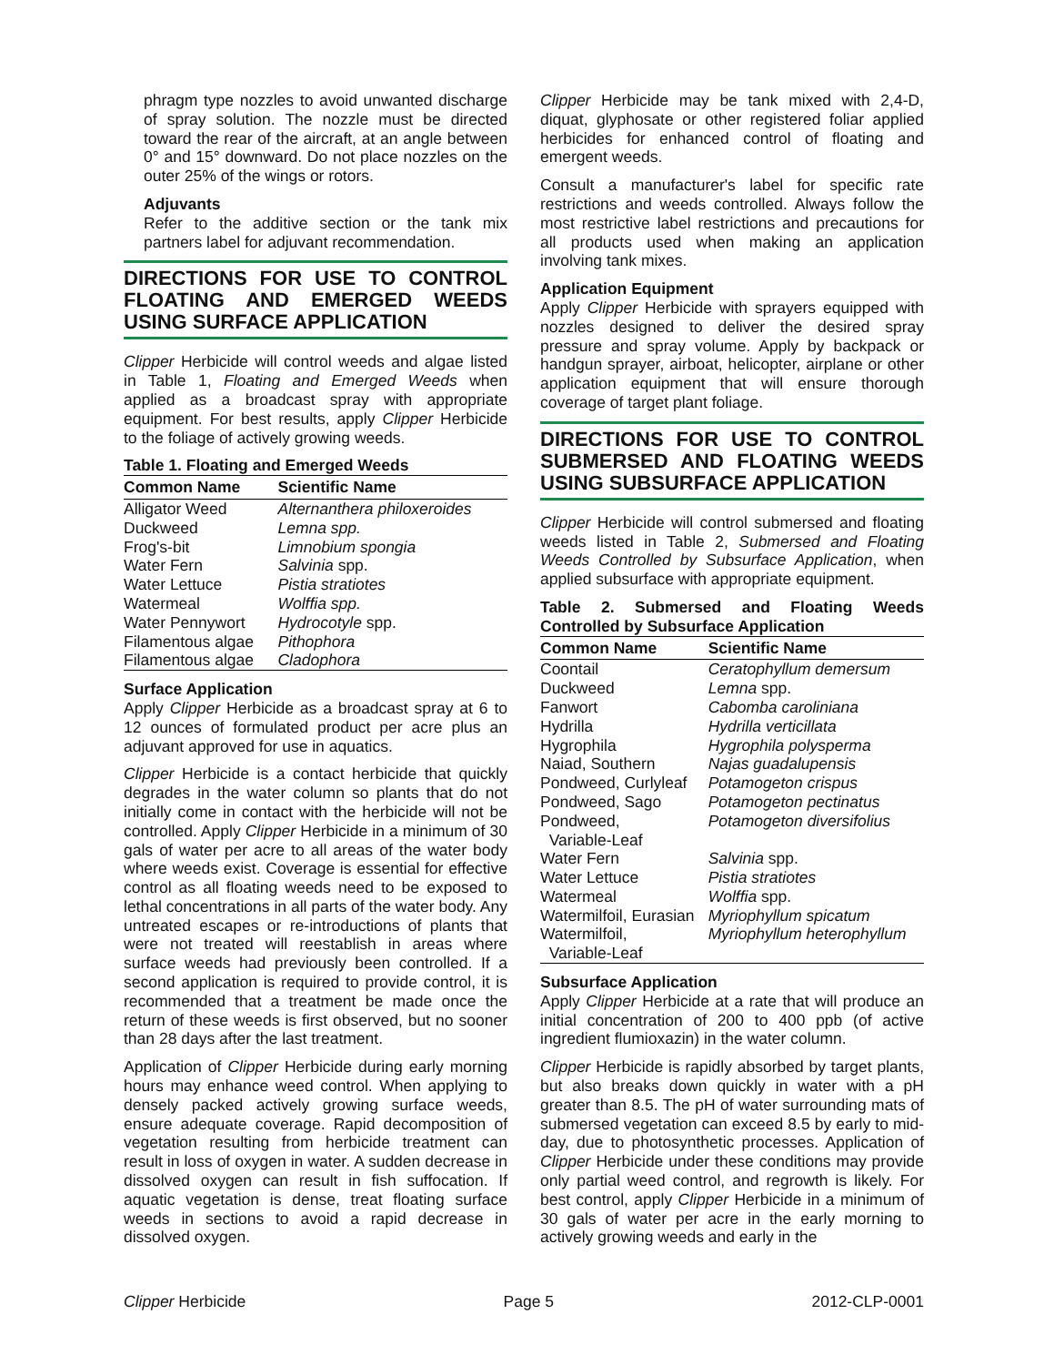phragm type nozzles to avoid unwanted discharge of spray solution. The nozzle must be directed toward the rear of the aircraft, at an angle between 0° and 15° downward. Do not place nozzles on the outer 25% of the wings or rotors.
Adjuvants
Refer to the additive section or the tank mix partners label for adjuvant recommendation.
DIRECTIONS FOR USE TO CONTROL FLOATING AND EMERGED WEEDS USING SURFACE APPLICATION
Clipper Herbicide will control weeds and algae listed in Table 1, Floating and Emerged Weeds when applied as a broadcast spray with appropriate equipment. For best results, apply Clipper Herbicide to the foliage of actively growing weeds.
Table 1. Floating and Emerged Weeds
| Common Name | Scientific Name |
| --- | --- |
| Alligator Weed | Alternanthera philoxeroides |
| Duckweed | Lemna spp. |
| Frog's-bit | Limnobium spongia |
| Water Fern | Salvinia spp. |
| Water Lettuce | Pistia stratiotes |
| Watermeal | Wolffia spp. |
| Water Pennywort | Hydrocotyle spp. |
| Filamentous algae | Pithophora |
| Filamentous algae | Cladophora |
Surface Application
Apply Clipper Herbicide as a broadcast spray at 6 to 12 ounces of formulated product per acre plus an adjuvant approved for use in aquatics.
Clipper Herbicide is a contact herbicide that quickly degrades in the water column so plants that do not initially come in contact with the herbicide will not be controlled. Apply Clipper Herbicide in a minimum of 30 gals of water per acre to all areas of the water body where weeds exist. Coverage is essential for effective control as all floating weeds need to be exposed to lethal concentrations in all parts of the water body. Any untreated escapes or re-introductions of plants that were not treated will reestablish in areas where surface weeds had previously been controlled. If a second application is required to provide control, it is recommended that a treatment be made once the return of these weeds is first observed, but no sooner than 28 days after the last treatment.
Application of Clipper Herbicide during early morning hours may enhance weed control. When applying to densely packed actively growing surface weeds, ensure adequate coverage. Rapid decomposition of vegetation resulting from herbicide treatment can result in loss of oxygen in water. A sudden decrease in dissolved oxygen can result in fish suffocation. If aquatic vegetation is dense, treat floating surface weeds in sections to avoid a rapid decrease in dissolved oxygen.
Clipper Herbicide may be tank mixed with 2,4-D, diquat, glyphosate or other registered foliar applied herbicides for enhanced control of floating and emergent weeds.
Consult a manufacturer's label for specific rate restrictions and weeds controlled. Always follow the most restrictive label restrictions and precautions for all products used when making an application involving tank mixes.
Application Equipment
Apply Clipper Herbicide with sprayers equipped with nozzles designed to deliver the desired spray pressure and spray volume. Apply by backpack or handgun sprayer, airboat, helicopter, airplane or other application equipment that will ensure thorough coverage of target plant foliage.
DIRECTIONS FOR USE TO CONTROL SUBMERSED AND FLOATING WEEDS USING SUBSURFACE APPLICATION
Clipper Herbicide will control submersed and floating weeds listed in Table 2, Submersed and Floating Weeds Controlled by Subsurface Application, when applied subsurface with appropriate equipment.
Table 2. Submersed and Floating Weeds Controlled by Subsurface Application
| Common Name | Scientific Name |
| --- | --- |
| Coontail | Ceratophyllum demersum |
| Duckweed | Lemna spp. |
| Fanwort | Cabomba caroliniana |
| Hydrilla | Hydrilla verticillata |
| Hygrophila | Hygrophila polysperma |
| Naiad, Southern | Najas guadalupensis |
| Pondweed, Curlyleaf | Potamogeton crispus |
| Pondweed, Sago | Potamogeton pectinatus |
| Pondweed, Variable-Leaf | Potamogeton diversifolius |
| Water Fern | Salvinia spp. |
| Water Lettuce | Pistia stratiotes |
| Watermeal | Wolffia spp. |
| Watermilfoil, Eurasian | Myriophyllum spicatum |
| Watermilfoil, Variable-Leaf | Myriophyllum heterophyllum |
Subsurface Application
Apply Clipper Herbicide at a rate that will produce an initial concentration of 200 to 400 ppb (of active ingredient flumioxazin) in the water column.
Clipper Herbicide is rapidly absorbed by target plants, but also breaks down quickly in water with a pH greater than 8.5. The pH of water surrounding mats of submersed vegetation can exceed 8.5 by early to mid-day, due to photosynthetic processes. Application of Clipper Herbicide under these conditions may provide only partial weed control, and regrowth is likely. For best control, apply Clipper Herbicide in a minimum of 30 gals of water per acre in the early morning to actively growing weeds and early in the
Clipper Herbicide Page 5 2012-CLP-0001